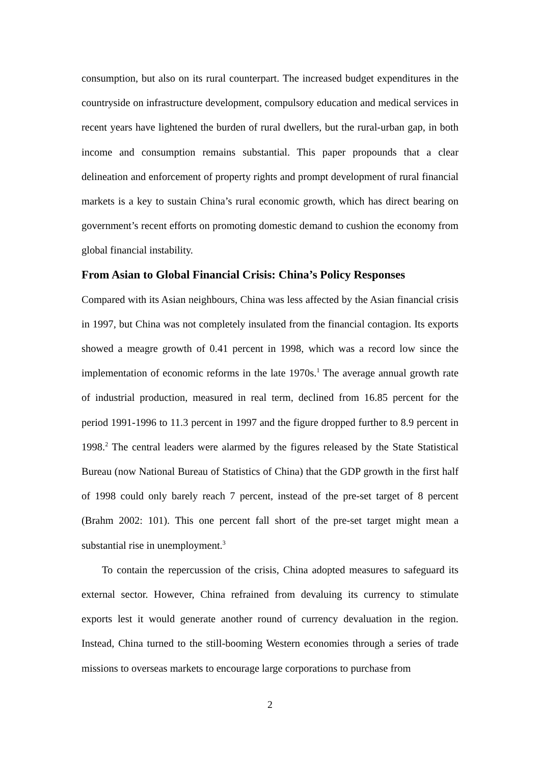consumption, but also on its rural counterpart. The increased budget expenditures in the countryside on infrastructure development, compulsory education and medical services in recent years have lightened the burden of rural dwellers, but the rural-urban gap, in both income and consumption remains substantial. This paper propounds that a clear delineation and enforcement of property rights and prompt development of rural financial markets is a key to sustain China’s rural economic growth, which has direct bearing on government’s recent efforts on promoting domestic demand to cushion the economy from global financial instability.
From Asian to Global Financial Crisis: China’s Policy Responses
Compared with its Asian neighbours, China was less affected by the Asian financial crisis in 1997, but China was not completely insulated from the financial contagion. Its exports showed a meagre growth of 0.41 percent in 1998, which was a record low since the implementation of economic reforms in the late 1970s.<sup>1</sup> The average annual growth rate of industrial production, measured in real term, declined from 16.85 percent for the period 1991-1996 to 11.3 percent in 1997 and the figure dropped further to 8.9 percent in 1998.<sup>2</sup> The central leaders were alarmed by the figures released by the State Statistical Bureau (now National Bureau of Statistics of China) that the GDP growth in the first half of 1998 could only barely reach 7 percent, instead of the pre-set target of 8 percent (Brahm 2002: 101). This one percent fall short of the pre-set target might mean a substantial rise in unemployment.<sup>3</sup>
To contain the repercussion of the crisis, China adopted measures to safeguard its external sector. However, China refrained from devaluing its currency to stimulate exports lest it would generate another round of currency devaluation in the region. Instead, China turned to the still-booming Western economies through a series of trade missions to overseas markets to encourage large corporations to purchase from
2